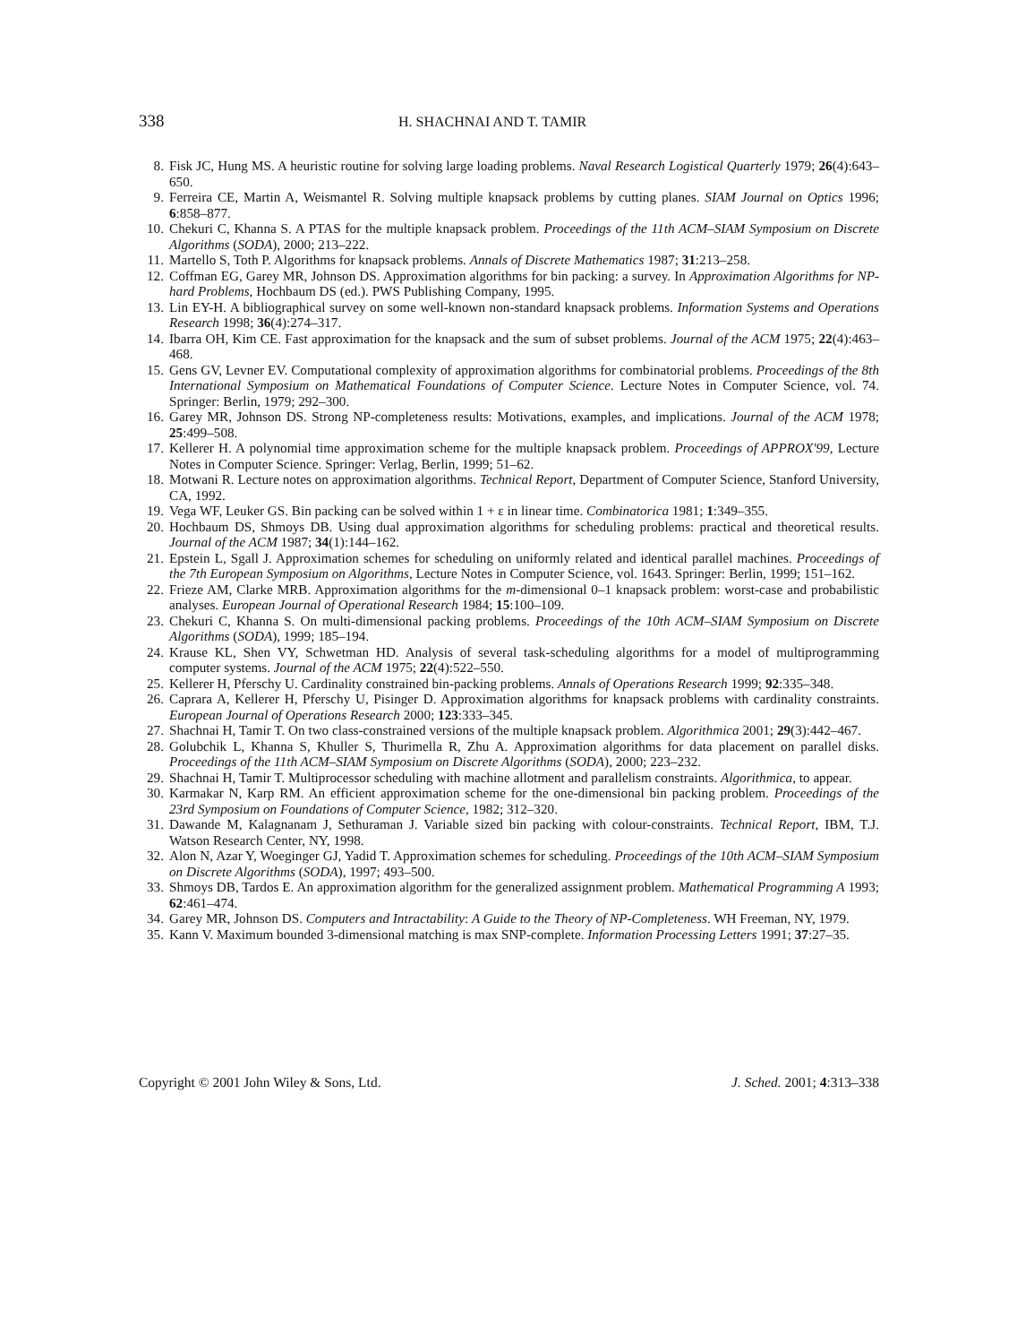338 H. SHACHNAI AND T. TAMIR
8. Fisk JC, Hung MS. A heuristic routine for solving large loading problems. Naval Research Logistical Quarterly 1979; 26(4):643–650.
9. Ferreira CE, Martin A, Weismantel R. Solving multiple knapsack problems by cutting planes. SIAM Journal on Optics 1996; 6:858–877.
10. Chekuri C, Khanna S. A PTAS for the multiple knapsack problem. Proceedings of the 11th ACM–SIAM Symposium on Discrete Algorithms (SODA), 2000; 213–222.
11. Martello S, Toth P. Algorithms for knapsack problems. Annals of Discrete Mathematics 1987; 31:213–258.
12. Coffman EG, Garey MR, Johnson DS. Approximation algorithms for bin packing: a survey. In Approximation Algorithms for NP-hard Problems, Hochbaum DS (ed.). PWS Publishing Company, 1995.
13. Lin EY-H. A bibliographical survey on some well-known non-standard knapsack problems. Information Systems and Operations Research 1998; 36(4):274–317.
14. Ibarra OH, Kim CE. Fast approximation for the knapsack and the sum of subset problems. Journal of the ACM 1975; 22(4):463–468.
15. Gens GV, Levner EV. Computational complexity of approximation algorithms for combinatorial problems. Proceedings of the 8th International Symposium on Mathematical Foundations of Computer Science. Lecture Notes in Computer Science, vol. 74. Springer: Berlin, 1979; 292–300.
16. Garey MR, Johnson DS. Strong NP-completeness results: Motivations, examples, and implications. Journal of the ACM 1978; 25:499–508.
17. Kellerer H. A polynomial time approximation scheme for the multiple knapsack problem. Proceedings of APPROX'99, Lecture Notes in Computer Science. Springer: Verlag, Berlin, 1999; 51–62.
18. Motwani R. Lecture notes on approximation algorithms. Technical Report, Department of Computer Science, Stanford University, CA, 1992.
19. Vega WF, Leuker GS. Bin packing can be solved within 1 + ε in linear time. Combinatorica 1981; 1:349–355.
20. Hochbaum DS, Shmoys DB. Using dual approximation algorithms for scheduling problems: practical and theoretical results. Journal of the ACM 1987; 34(1):144–162.
21. Epstein L, Sgall J. Approximation schemes for scheduling on uniformly related and identical parallel machines. Proceedings of the 7th European Symposium on Algorithms, Lecture Notes in Computer Science, vol. 1643. Springer: Berlin, 1999; 151–162.
22. Frieze AM, Clarke MRB. Approximation algorithms for the m-dimensional 0–1 knapsack problem: worst-case and probabilistic analyses. European Journal of Operational Research 1984; 15:100–109.
23. Chekuri C, Khanna S. On multi-dimensional packing problems. Proceedings of the 10th ACM–SIAM Symposium on Discrete Algorithms (SODA), 1999; 185–194.
24. Krause KL, Shen VY, Schwetman HD. Analysis of several task-scheduling algorithms for a model of multiprogramming computer systems. Journal of the ACM 1975; 22(4):522–550.
25. Kellerer H, Pferschy U. Cardinality constrained bin-packing problems. Annals of Operations Research 1999; 92:335–348.
26. Caprara A, Kellerer H, Pferschy U, Pisinger D. Approximation algorithms for knapsack problems with cardinality constraints. European Journal of Operations Research 2000; 123:333–345.
27. Shachnai H, Tamir T. On two class-constrained versions of the multiple knapsack problem. Algorithmica 2001; 29(3):442–467.
28. Golubchik L, Khanna S, Khuller S, Thurimella R, Zhu A. Approximation algorithms for data placement on parallel disks. Proceedings of the 11th ACM–SIAM Symposium on Discrete Algorithms (SODA), 2000; 223–232.
29. Shachnai H, Tamir T. Multiprocessor scheduling with machine allotment and parallelism constraints. Algorithmica, to appear.
30. Karmakar N, Karp RM. An efficient approximation scheme for the one-dimensional bin packing problem. Proceedings of the 23rd Symposium on Foundations of Computer Science, 1982; 312–320.
31. Dawande M, Kalagnanam J, Sethuraman J. Variable sized bin packing with colour-constraints. Technical Report, IBM, T.J. Watson Research Center, NY, 1998.
32. Alon N, Azar Y, Woeginger GJ, Yadid T. Approximation schemes for scheduling. Proceedings of the 10th ACM–SIAM Symposium on Discrete Algorithms (SODA), 1997; 493–500.
33. Shmoys DB, Tardos E. An approximation algorithm for the generalized assignment problem. Mathematical Programming A 1993; 62:461–474.
34. Garey MR, Johnson DS. Computers and Intractability: A Guide to the Theory of NP-Completeness. WH Freeman, NY, 1979.
35. Kann V. Maximum bounded 3-dimensional matching is max SNP-complete. Information Processing Letters 1991; 37:27–35.
Copyright © 2001 John Wiley & Sons, Ltd. J. Sched. 2001; 4:313–338